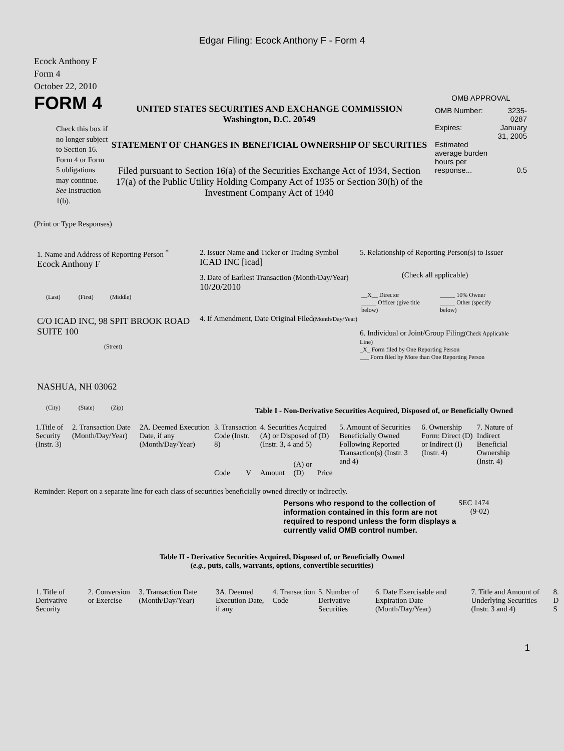Edgar Filing: Ecock Anthony F - Form 4
Ecock Anthony F
Form 4
October 22, 2010
FORM 4
Check this box if no longer subject to Section 16. Form 4 or Form 5 obligations may continue. See Instruction 1(b).
UNITED STATES SECURITIES AND EXCHANGE COMMISSION
Washington, D.C. 20549
STATEMENT OF CHANGES IN BENEFICIAL OWNERSHIP OF SECURITIES
Filed pursuant to Section 16(a) of the Securities Exchange Act of 1934, Section 17(a) of the Public Utility Holding Company Act of 1935 or Section 30(h) of the Investment Company Act of 1940
OMB APPROVAL
| OMB Number: | 3235-0287 |
| Expires: | January 31, 2005 |
| Estimated average burden hours per response... | 0.5 |
(Print or Type Responses)
1. Name and Address of Reporting Person <sup>*</sup>
Ecock Anthony F
(Last) (First) (Middle)
C/O ICAD INC, 98 SPIT BROOK ROAD SUITE 100
(Street)
NASHUA, NH 03062
(City) (State) (Zip)
2. Issuer Name and Ticker or Trading Symbol
ICAD INC [icad]
3. Date of Earliest Transaction (Month/Day/Year)
10/20/2010
4. If Amendment, Date Original Filed(Month/Day/Year)
5. Relationship of Reporting Person(s) to Issuer
(Check all applicable)
| __X__ Director | _____ 10% Owner |
| _____ Officer (give title below) | _____ Other (specify below) |
6. Individual or Joint/Group Filing(Check Applicable Line)
_X_ Form filed by One Reporting Person
___ Form filed by More than One Reporting Person
Table I - Non-Derivative Securities Acquired, Disposed of, or Beneficially Owned
| 1.Title of Security (Instr. 3) | 2. Transaction Date (Month/Day/Year) | 2A. Deemed Execution Date, if any (Month/Day/Year) | 3. Transaction Code (Instr. 8) | | 4. Securities Acquired (A) or Disposed of (D) (Instr. 3, 4 and 5) | | | 5. Amount of Securities Beneficially Owned Following Reported Transaction(s) (Instr. 3 and 4) | 6. Ownership Form: Direct (D) or Indirect (I) (Instr. 4) | 7. Nature of Indirect Beneficial Ownership (Instr. 4) |
| --- | --- | --- | --- | --- | --- | --- | --- | --- | --- | --- |
| | | | Code | V | Amount | (A) or (D) | Price | | | |
Reminder: Report on a separate line for each class of securities beneficially owned directly or indirectly.
Persons who respond to the collection of information contained in this form are not required to respond unless the form displays a currently valid OMB control number.
SEC 1474
(9-02)
Table II - Derivative Securities Acquired, Disposed of, or Beneficially Owned
(e.g., puts, calls, warrants, options, convertible securities)
| 1. Title of Derivative Security | 2. Conversion or Exercise | 3. Transaction Date (Month/Day/Year) | 3A. Deemed Execution Date, if any | 4. Transaction Code | 5. Number of Derivative Securities | 6. Date Exercisable and Expiration Date (Month/Day/Year) | 7. Title and Amount of Underlying Securities (Instr. 3 and 4) | 8. D S |
| --- | --- | --- | --- | --- | --- | --- | --- | --- |
1